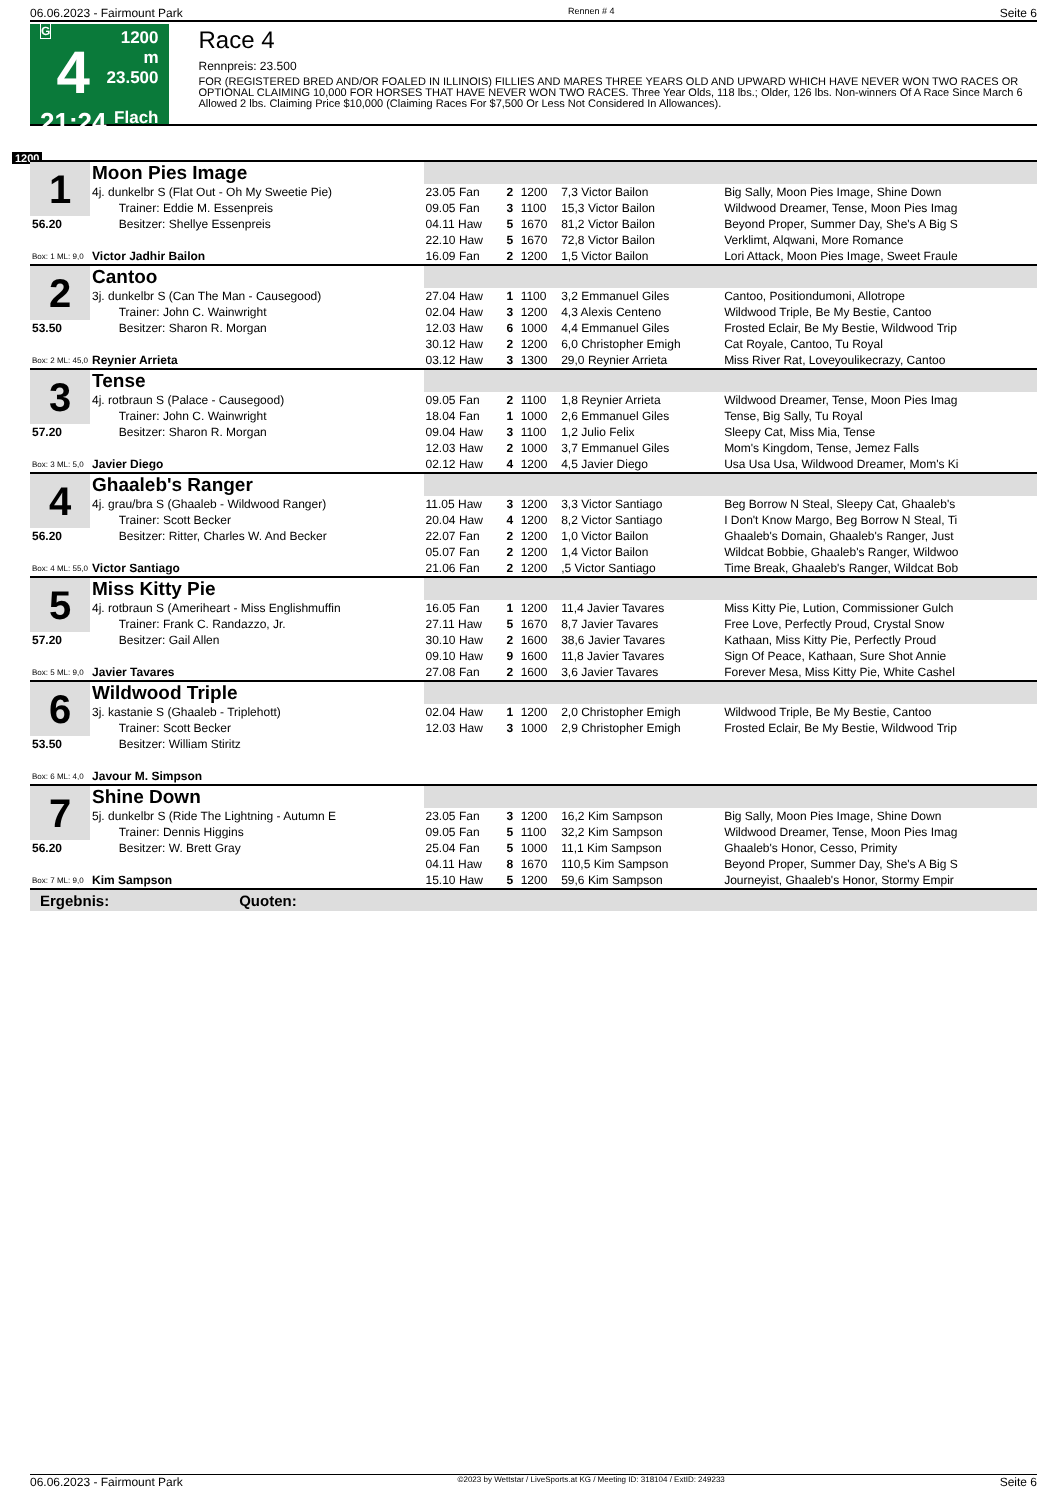06.06.2023 - Fairmount Park Rennen # 4 Seite 6
G
4
21:24
1200 m
23.500
Flach
Race 4
Rennpreis: 23.500
FOR (REGISTERED BRED AND/OR FOALED IN ILLINOIS) FILLIES AND MARES THREE YEARS OLD AND UPWARD WHICH HAVE NEVER WON TWO RACES OR OPTIONAL CLAIMING 10,000 FOR HORSES THAT HAVE NEVER WON TWO RACES. Three Year Olds, 118 lbs.; Older, 126 lbs. Non-winners Of A Race Since March 6 Allowed 2 lbs. Claiming Price $10,000 (Claiming Races For $7,500 Or Less Not Considered In Allowances).
1200
| 1 | Moon Pies Image | | | | | |
| | 4j. dunkelbr S (Flat Out - Oh My Sweetie Pie) | 23.05 Fan | 2 | 1200 | 7,3 Victor Bailon | Big Sally, Moon Pies Image, Shine Down |
| | Trainer: Eddie M. Essenpreis | 09.05 Fan | 3 | 1100 | 15,3 Victor Bailon | Wildwood Dreamer, Tense, Moon Pies Imag |
| 56.20 | Besitzer: Shellye Essenpreis | 04.11 Haw | 5 | 1670 | 81,2 Victor Bailon | Beyond Proper, Summer Day, She's A Big S |
| | | 22.10 Haw | 5 | 1670 | 72,8 Victor Bailon | Verklimt, Alqwani, More Romance |
| Box: 1 ML: 9,0 | Victor Jadhir Bailon | 16.09 Fan | 2 | 1200 | 1,5 Victor Bailon | Lori Attack, Moon Pies Image, Sweet Fraule |
| 2 | Cantoo | | | | | |
| | 3j. dunkelbr S (Can The Man - Causegood) | 27.04 Haw | 1 | 1100 | 3,2 Emmanuel Giles | Cantoo, Positiondumoni, Allotrope |
| | Trainer: John C. Wainwright | 02.04 Haw | 3 | 1200 | 4,3 Alexis Centeno | Wildwood Triple, Be My Bestie, Cantoo |
| 53.50 | Besitzer: Sharon R. Morgan | 12.03 Haw | 6 | 1000 | 4,4 Emmanuel Giles | Frosted Eclair, Be My Bestie, Wildwood Trip |
| | | 30.12 Haw | 2 | 1200 | 6,0 Christopher Emigh | Cat Royale, Cantoo, Tu Royal |
| Box: 2 ML: 45,0 | Reynier Arrieta | 03.12 Haw | 3 | 1300 | 29,0 Reynier Arrieta | Miss River Rat, Loveyoulikecrazy, Cantoo |
| 3 | Tense | | | | | |
| | 4j. rotbraun S (Palace - Causegood) | 09.05 Fan | 2 | 1100 | 1,8 Reynier Arrieta | Wildwood Dreamer, Tense, Moon Pies Imag |
| | Trainer: John C. Wainwright | 18.04 Fan | 1 | 1000 | 2,6 Emmanuel Giles | Tense, Big Sally, Tu Royal |
| 57.20 | Besitzer: Sharon R. Morgan | 09.04 Haw | 3 | 1100 | 1,2 Julio Felix | Sleepy Cat, Miss Mia, Tense |
| | | 12.03 Haw | 2 | 1000 | 3,7 Emmanuel Giles | Mom's Kingdom, Tense, Jemez Falls |
| Box: 3 ML: 5,0 | Javier Diego | 02.12 Haw | 4 | 1200 | 4,5 Javier Diego | Usa Usa Usa, Wildwood Dreamer, Mom's Ki |
| 4 | Ghaaleb's Ranger | | | | | |
| | 4j. grau/bra S (Ghaaleb - Wildwood Ranger) | 11.05 Haw | 3 | 1200 | 3,3 Victor Santiago | Beg Borrow N Steal, Sleepy Cat, Ghaaleb's |
| | Trainer: Scott Becker | 20.04 Haw | 4 | 1200 | 8,2 Victor Santiago | I Don't Know Margo, Beg Borrow N Steal, Ti |
| 56.20 | Besitzer: Ritter, Charles W. And Becker | 22.07 Fan | 2 | 1200 | 1,0 Victor Bailon | Ghaaleb's Domain, Ghaaleb's Ranger, Just |
| | | 05.07 Fan | 2 | 1200 | 1,4 Victor Bailon | Wildcat Bobbie, Ghaaleb's Ranger, Wildwoo |
| Box: 4 ML: 55,0 | Victor Santiago | 21.06 Fan | 2 | 1200 | ,5 Victor Santiago | Time Break, Ghaaleb's Ranger, Wildcat Bob |
| 5 | Miss Kitty Pie | | | | | |
| | 4j. rotbraun S (Ameriheart - Miss Englishmuffin | 16.05 Fan | 1 | 1200 | 11,4 Javier Tavares | Miss Kitty Pie, Lution, Commissioner Gulch |
| | Trainer: Frank C. Randazzo, Jr. | 27.11 Haw | 5 | 1670 | 8,7 Javier Tavares | Free Love, Perfectly Proud, Crystal Snow |
| 57.20 | Besitzer: Gail Allen | 30.10 Haw | 2 | 1600 | 38,6 Javier Tavares | Kathaan, Miss Kitty Pie, Perfectly Proud |
| | | 09.10 Haw | 9 | 1600 | 11,8 Javier Tavares | Sign Of Peace, Kathaan, Sure Shot Annie |
| Box: 5 ML: 9,0 | Javier Tavares | 27.08 Fan | 2 | 1600 | 3,6 Javier Tavares | Forever Mesa, Miss Kitty Pie, White Cashel |
| 6 | Wildwood Triple | | | | | |
| | 3j. kastanie S (Ghaaleb - Triplehott) | 02.04 Haw | 1 | 1200 | 2,0 Christopher Emigh | Wildwood Triple, Be My Bestie, Cantoo |
| | Trainer: Scott Becker | 12.03 Haw | 3 | 1000 | 2,9 Christopher Emigh | Frosted Eclair, Be My Bestie, Wildwood Trip |
| 53.50 | Besitzer: William Stiritz | | | | | |
| Box: 6 ML: 4,0 | Javour M. Simpson | | | | | |
| 7 | Shine Down | | | | | |
| | 5j. dunkelbr S (Ride The Lightning - Autumn E | 23.05 Fan | 3 | 1200 | 16,2 Kim Sampson | Big Sally, Moon Pies Image, Shine Down |
| | Trainer: Dennis Higgins | 09.05 Fan | 5 | 1100 | 32,2 Kim Sampson | Wildwood Dreamer, Tense, Moon Pies Imag |
| 56.20 | Besitzer: W. Brett Gray | 25.04 Fan | 5 | 1000 | 11,1 Kim Sampson | Ghaaleb's Honor, Cesso, Primity |
| | | 04.11 Haw | 8 | 1670 | 110,5 Kim Sampson | Beyond Proper, Summer Day, She's A Big S |
| Box: 7 ML: 9,0 | Kim Sampson | 15.10 Haw | 5 | 1200 | 59,6 Kim Sampson | Journeyist, Ghaaleb's Honor, Stormy Empir |
Ergebnis: Quoten:
06.06.2023 - Fairmount Park ©2023 by Wettstar / LiveSports.at KG / Meeting ID: 318104 / ExtID: 249233 Seite 6